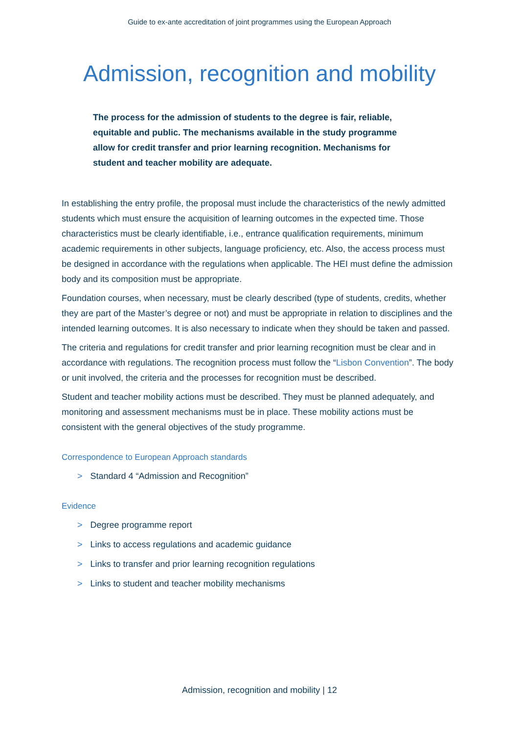Guide to ex-ante accreditation of joint programmes using the European Approach
Admission, recognition and mobility
The process for the admission of students to the degree is fair, reliable, equitable and public. The mechanisms available in the study programme allow for credit transfer and prior learning recognition. Mechanisms for student and teacher mobility are adequate.
In establishing the entry profile, the proposal must include the characteristics of the newly admitted students which must ensure the acquisition of learning outcomes in the expected time. Those characteristics must be clearly identifiable, i.e., entrance qualification requirements, minimum academic requirements in other subjects, language proficiency, etc. Also, the access process must be designed in accordance with the regulations when applicable. The HEI must define the admission body and its composition must be appropriate.
Foundation courses, when necessary, must be clearly described (type of students, credits, whether they are part of the Master’s degree or not) and must be appropriate in relation to disciplines and the intended learning outcomes. It is also necessary to indicate when they should be taken and passed.
The criteria and regulations for credit transfer and prior learning recognition must be clear and in accordance with regulations. The recognition process must follow the “Lisbon Convention”. The body or unit involved, the criteria and the processes for recognition must be described.
Student and teacher mobility actions must be described. They must be planned adequately, and monitoring and assessment mechanisms must be in place. These mobility actions must be consistent with the general objectives of the study programme.
Correspondence to European Approach standards
> Standard 4 “Admission and Recognition”
Evidence
> Degree programme report
> Links to access regulations and academic guidance
> Links to transfer and prior learning recognition regulations
> Links to student and teacher mobility mechanisms
Admission, recognition and mobility | 12